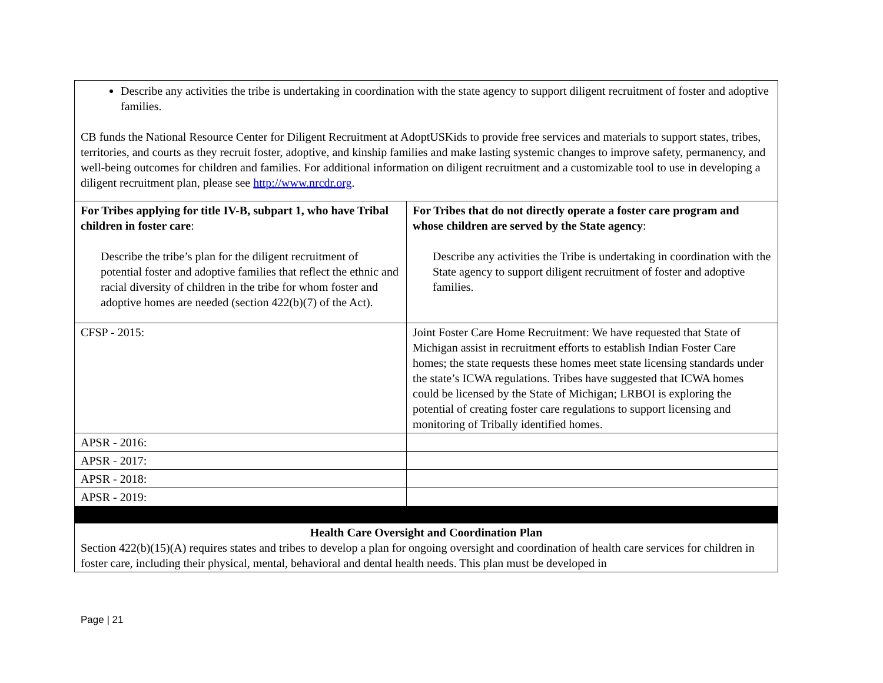| Describe any activities the tribe is undertaking in coordination with the state agency to support diligent recruitment of foster and adoptive families. CB funds the National Resource Center for Diligent Recruitment at AdoptUSKids to provide free services and materials to support states, tribes, territories, and courts as they recruit foster, adoptive, and kinship families and make lasting systemic changes to improve safety, permanency, and well-being outcomes for children and families. For additional information on diligent recruitment and a customizable tool to use in developing a diligent recruitment plan, please see http://www.nrcdr.org . | |
| For Tribes applying for title IV-B, subpart 1, who have Tribal children in foster care : Describe the tribe’s plan for the diligent recruitment of potential foster and adoptive families that reflect the ethnic and racial diversity of children in the tribe for whom foster and adoptive homes are needed (section 422(b)(7) of the Act). | For Tribes that do not directly operate a foster care program and whose children are served by the State agency : Describe any activities the Tribe is undertaking in coordination with the State agency to support diligent recruitment of foster and adoptive families. |
| CFSP - 2015: | Joint Foster Care Home Recruitment: We have requested that State of Michigan assist in recruitment efforts to establish Indian Foster Care homes; the state requests these homes meet state licensing standards under the state’s ICWA regulations. Tribes have suggested that ICWA homes could be licensed by the State of Michigan; LRBOI is exploring the potential of creating foster care regulations to support licensing and monitoring of Tribally identified homes. |
| APSR - 2016: | |
| APSR - 2017: | |
| APSR - 2018: | |
| APSR - 2019: | |
| Health Care Oversight and Coordination Plan Section 422(b)(15)(A) requires states and tribes to develop a plan for ongoing oversight and coordination of health care services for children in foster care, including their physical, mental, behavioral and dental health needs. This plan must be developed in | |
Page | 21